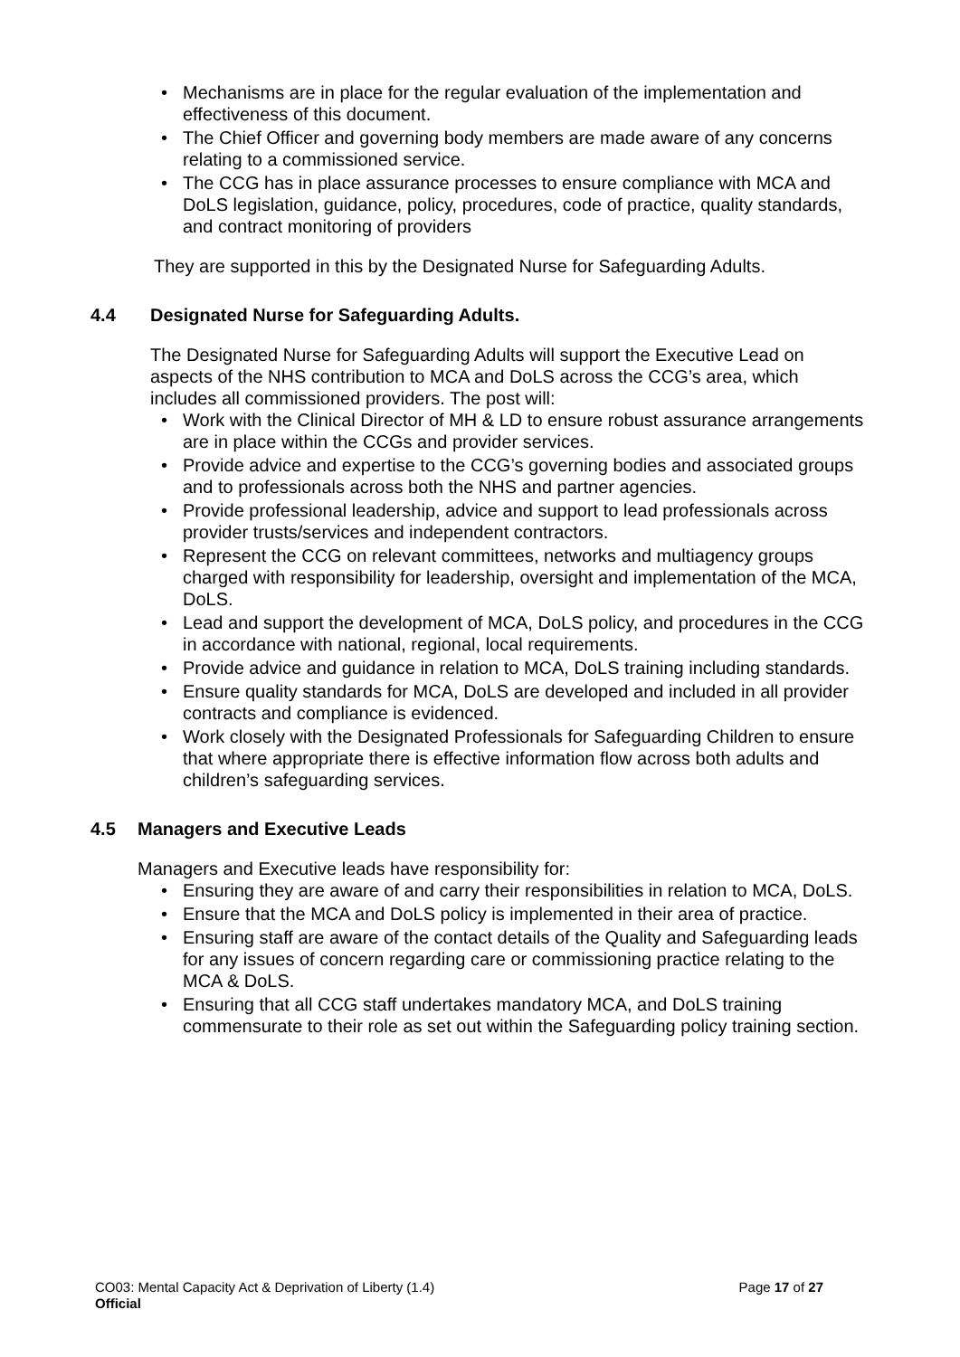• Mechanisms are in place for the regular evaluation of the implementation and effectiveness of this document.
• The Chief Officer and governing body members are made aware of any concerns relating to a commissioned service.
• The CCG has in place assurance processes to ensure compliance with MCA and DoLS legislation, guidance, policy, procedures, code of practice, quality standards, and contract monitoring of providers
They are supported in this by the Designated Nurse for Safeguarding Adults.
4.4 Designated Nurse for Safeguarding Adults.
The Designated Nurse for Safeguarding Adults will support the Executive Lead on aspects of the NHS contribution to MCA and DoLS across the CCG’s area, which includes all commissioned providers. The post will:
• Work with the Clinical Director of MH & LD to ensure robust assurance arrangements are in place within the CCGs and provider services.
• Provide advice and expertise to the CCG’s governing bodies and associated groups and to professionals across both the NHS and partner agencies.
• Provide professional leadership, advice and support to lead professionals across provider trusts/services and independent contractors.
• Represent the CCG on relevant committees, networks and multiagency groups charged with responsibility for leadership, oversight and implementation of the MCA, DoLS.
• Lead and support the development of MCA, DoLS policy, and procedures in the CCG in accordance with national, regional, local requirements.
• Provide advice and guidance in relation to MCA, DoLS training including standards.
• Ensure quality standards for MCA, DoLS are developed and included in all provider contracts and compliance is evidenced.
• Work closely with the Designated Professionals for Safeguarding Children to ensure that where appropriate there is effective information flow across both adults and children’s safeguarding services.
4.5 Managers and Executive Leads
Managers and Executive leads have responsibility for:
• Ensuring they are aware of and carry their responsibilities in relation to MCA, DoLS.
• Ensure that the MCA and DoLS policy is implemented in their area of practice.
• Ensuring staff are aware of the contact details of the Quality and Safeguarding leads for any issues of concern regarding care or commissioning practice relating to the MCA & DoLS.
• Ensuring that all CCG staff undertakes mandatory MCA, and DoLS training commensurate to their role as set out within the Safeguarding policy training section.
CO03: Mental Capacity Act & Deprivation of Liberty (1.4) Page 17 of 27
Official